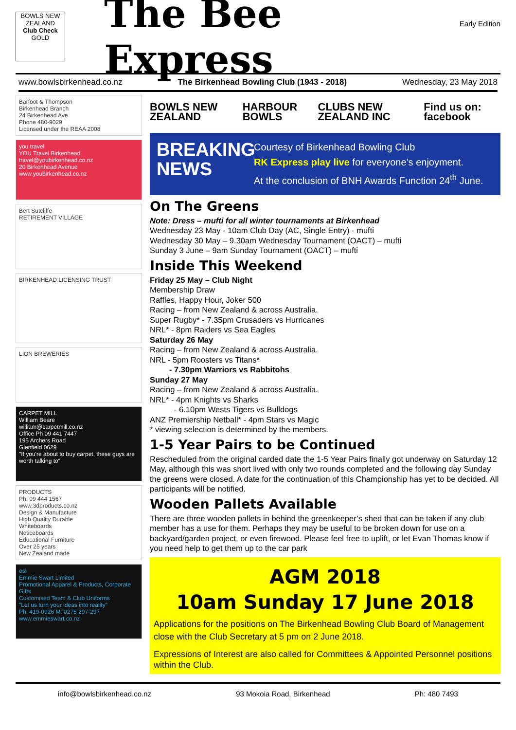BOWLS NEW ZEALAND
Club Check
GOLD
The Bee Express
Early Edition
www.bowlsbirkenhead.co.nz The Birkenhead Bowling Club (1943 - 2018) Wednesday, 23 May 2018
Barfoot & Thompson
Birkenhead Branch
24 Birkenhead Ave
Phone 480-9029
Licensed under the REAA 2008
you travel
YOU Travel Birkenhead travel@youbirkenhead.co.nz
20 Birkenhead Avenue www.youbirkenhead.co.nz
Bert Sutcliffe
RETIREMENT VILLAGE
BIRKENHEAD LICENSING TRUST
LION BREWERIES
CARPET MILL
William Beare
william@carpetmill.co.nz
Office Ph 09 441 7447
195 Archers Road
Glenfield 0629
"If you're about to buy carpet, these guys are worth talking to"
PRODUCTS
Ph: 09 444 1567
www.3dproducts.co.nz
Design & Manufacture
High Quality Durable
Whiteboards
Noticeboards
Educational Furniture
Over 25 years
New Zealand made
esl
Emmie Swart Limited
Promotional Apparel & Products, Corporate Gifts
Customised Team & Club Uniforms
"Let us turn your ideas into reality"
Ph: 419-0926 M: 0275 297-297 www.emmieswart.co.nz
BOWLS NEW ZEALAND HARBOUR BOWLS CLUBS NEW ZEALAND INC Find us on: facebook
BREAKING NEWS
Courtesy of Birkenhead Bowling Club
RK Express play live for everyone’s enjoyment.
At the conclusion of BNH Awards Function 24<sup>th</sup> June.
On The Greens
Note: Dress – mufti for all winter tournaments at Birkenhead
Wednesday 23 May - 10am Club Day (AC, Single Entry) - mufti
Wednesday 30 May – 9.30am Wednesday Tournament (OACT) – mufti
Sunday 3 June – 9am Sunday Tournament (OACT) – mufti
Inside This Weekend
Friday 25 May – Club Night
Membership Draw
Raffles, Happy Hour, Joker 500
Racing – from New Zealand & across Australia.
Super Rugby* - 7.35pm Crusaders vs Hurricanes
NRL* - 8pm Raiders vs Sea Eagles
Saturday 26 May
Racing – from New Zealand & across Australia.
NRL - 5pm Roosters vs Titans*
- 7.30pm Warriors vs Rabbitohs
Sunday 27 May
Racing – from New Zealand & across Australia.
NRL* - 4pm Knights vs Sharks
- 6.10pm Wests Tigers vs Bulldogs
ANZ Premiership Netball* - 4pm Stars vs Magic
* viewing selection is determined by the members.
1-5 Year Pairs to be Continued
Rescheduled from the original carded date the 1-5 Year Pairs finally got underway on Saturday 12 May, although this was short lived with only two rounds completed and the following day Sunday the greens were closed. A date for the continuation of this Championship has yet to be decided. All participants will be notified.
Wooden Pallets Available
There are three wooden pallets in behind the greenkeeper’s shed that can be taken if any club member has a use for them. Perhaps they may be useful to be broken down for use on a backyard/garden project, or even firewood. Please feel free to uplift, or let Evan Thomas know if you need help to get them up to the car park
AGM 2018
10am Sunday 17 June 2018
Applications for the positions on The Birkenhead Bowling Club Board of Management close with the Club Secretary at 5 pm on 2 June 2018.
Expressions of Interest are also called for Committees & Appointed Personnel positions within the Club.
info@bowlsbirkenhead.co.nz 93 Mokoia Road, Birkenhead Ph: 480 7493